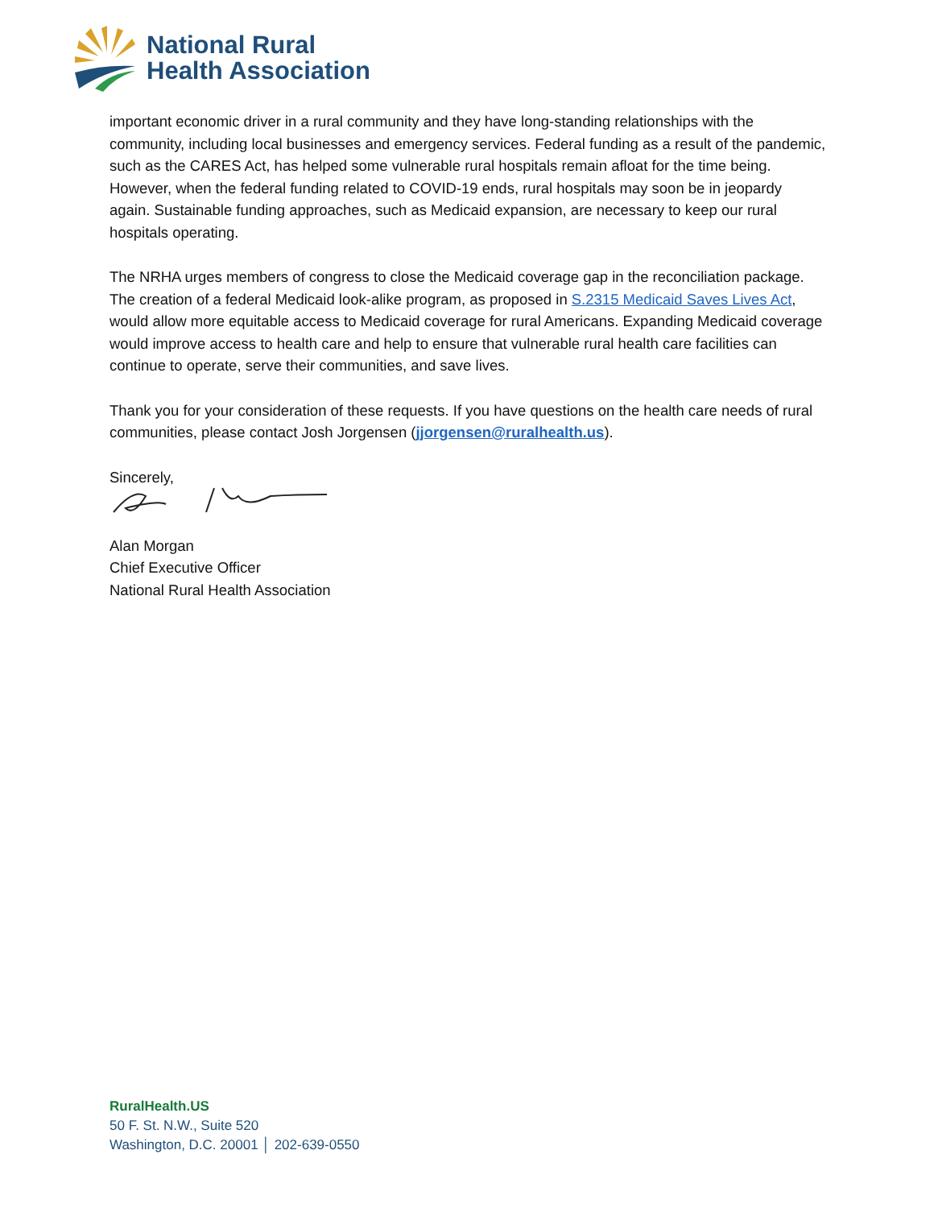National Rural
Health Association
important economic driver in a rural community and they have long-standing relationships with the community, including local businesses and emergency services. Federal funding as a result of the pandemic, such as the CARES Act, has helped some vulnerable rural hospitals remain afloat for the time being. However, when the federal funding related to COVID-19 ends, rural hospitals may soon be in jeopardy again. Sustainable funding approaches, such as Medicaid expansion, are necessary to keep our rural hospitals operating.
The NRHA urges members of congress to close the Medicaid coverage gap in the reconciliation package. The creation of a federal Medicaid look-alike program, as proposed in S.2315 Medicaid Saves Lives Act, would allow more equitable access to Medicaid coverage for rural Americans. Expanding Medicaid coverage would improve access to health care and help to ensure that vulnerable rural health care facilities can continue to operate, serve their communities, and save lives.
Thank you for your consideration of these requests. If you have questions on the health care needs of rural communities, please contact Josh Jorgensen (jjorgensen@ruralhealth.us).
Sincerely,
Alan Morgan
Chief Executive Officer
National Rural Health Association
RuralHealth.US
50 F. St. N.W., Suite 520
Washington, D.C. 20001 │ 202-639-0550